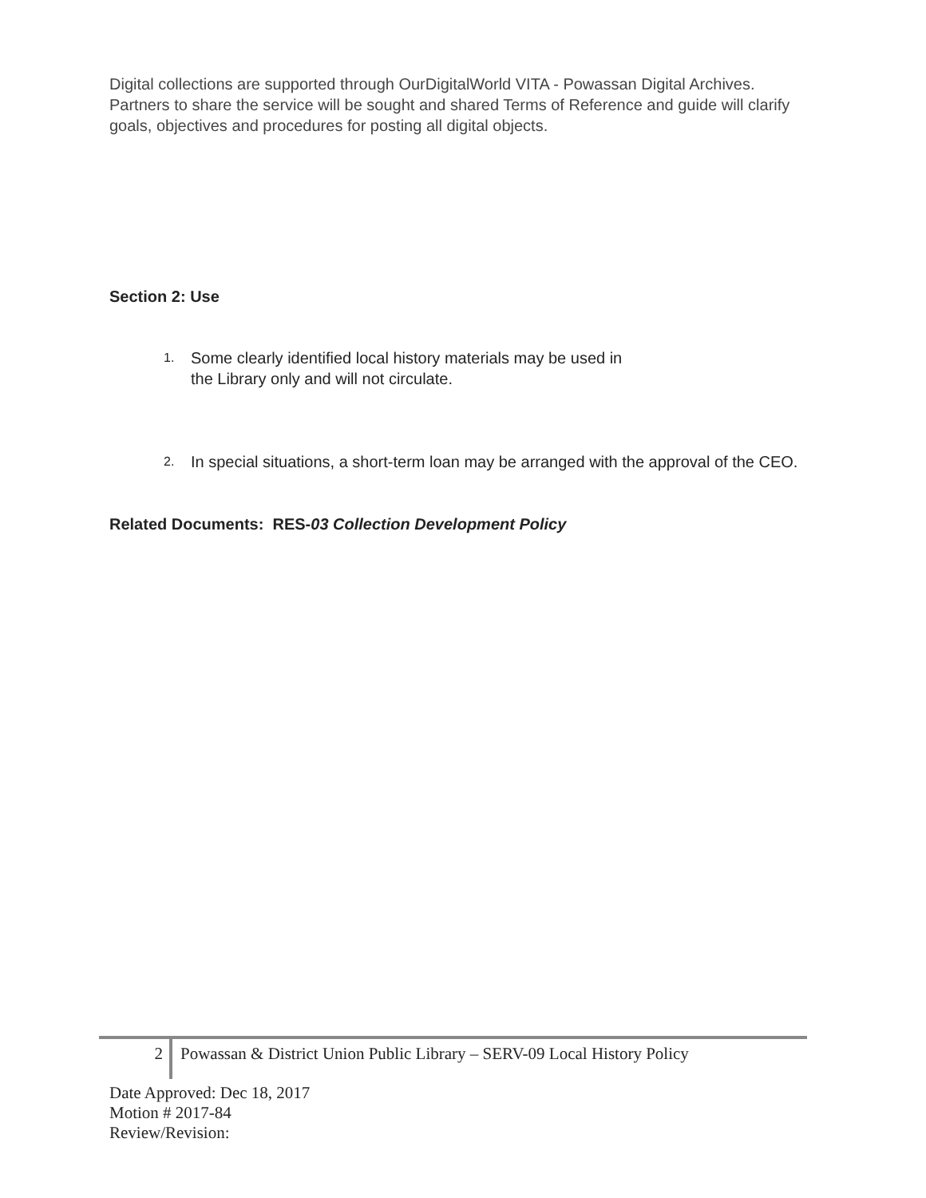Digital collections are supported through OurDigitalWorld VITA - Powassan Digital Archives. Partners to share the service will be sought and shared Terms of Reference and guide will clarify goals, objectives and procedures for posting all digital objects.
Section 2: Use
1. Some clearly identified local history materials may be used in
the Library only and will not circulate.
2. In special situations, a short-term loan may be arranged with the approval of the CEO.
Related Documents: RES-03 Collection Development Policy
2
Powassan & District Union Public Library – SERV-09 Local History Policy
Date Approved: Dec 18, 2017
Motion # 2017-84
Review/Revision: